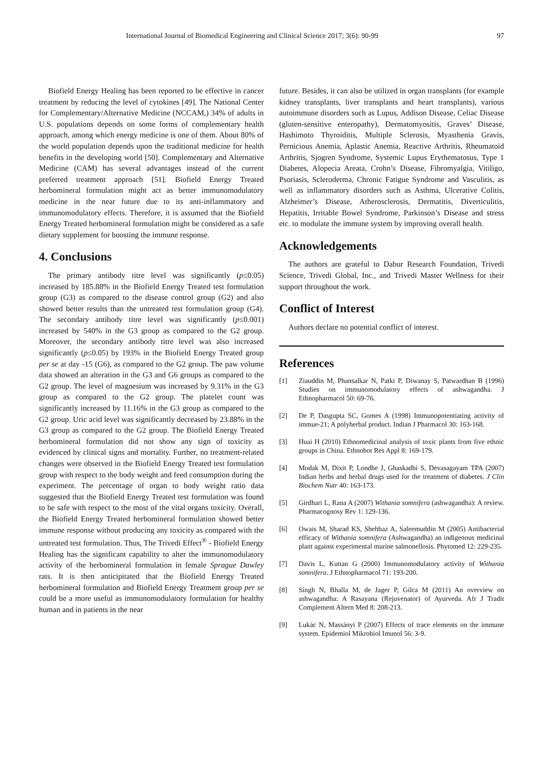International Journal of Biomedical Engineering and Clinical Science 2017; 3(6): 90-99 97
Biofield Energy Healing has been reported to be effective in cancer treatment by reducing the level of cytokines [49]. The National Center for Complementary/Alternative Medicine (NCCAM,) 34% of adults in U.S. populations depends on some forms of complementary health approach, among which energy medicine is one of them. About 80% of the world population depends upon the traditional medicine for health benefits in the developing world [50]. Complementary and Alternative Medicine (CAM) has several advantages instead of the current preferred treatment approach [51]. Biofield Energy Treated herbomineral formulation might act as better immunomodulatory medicine in the near future due to its anti-inflammatory and immunomodulatory effects. Therefore, it is assumed that the Biofield Energy Treated herbomineral formulation might be considered as a safe dietary supplement for boosting the immune response.
4. Conclusions
The primary antibody titre level was significantly (p≤0.05) increased by 185.88% in the Biofield Energy Treated test formulation group (G3) as compared to the disease control group (G2) and also showed better results than the untreated test formulation group (G4). The secondary antibody titre level was significantly (p≤0.001) increased by 540% in the G3 group as compared to the G2 group. Moreover, the secondary antibody titre level was also increased significantly (p≤0.05) by 193% in the Biofield Energy Treated group per se at day -15 (G6), as compared to the G2 group. The paw volume data showed an alteration in the G3 and G6 groups as compared to the G2 group. The level of magnesium was increased by 9.31% in the G3 group as compared to the G2 group. The platelet count was significantly increased by 11.16% in the G3 group as compared to the G2 group. Uric acid level was significantly decreased by 23.88% in the G3 group as compared to the G2 group. The Biofield Energy Treated herbomineral formulation did not show any sign of toxicity as evidenced by clinical signs and mortality. Further, no treatment-related changes were observed in the Biofield Energy Treated test formulation group with respect to the body weight and feed consumption during the experiment. The percentage of organ to body weight ratio data suggested that the Biofield Energy Treated test formulation was found to be safe with respect to the most of the vital organs toxicity. Overall, the Biofield Energy Treated herbomineral formulation showed better immune response without producing any toxicity as compared with the untreated test formulation. Thus, The Trivedi Effect<sup>®</sup> - Biofield Energy Healing has the significant capability to alter the immunomodulatory activity of the herbomineral formulation in female Sprague Dawley rats. It is then anticipitated that the Biofield Energy Treated herbomineral formulation and Biofield Energy Treatment group per se could be a more useful as immunomodulatory formulation for healthy human and in patients in the near
future. Besides, it can also be utilized in organ transplants (for example kidney transplants, liver transplants and heart transplants), various autoimmune disorders such as Lupus, Addison Disease, Celiac Disease (gluten-sensitive enteropathy), Dermatomyositis, Graves’ Disease, Hashimoto Thyroiditis, Multiple Sclerosis, Myasthenia Gravis, Pernicious Anemia, Aplastic Anemia, Reactive Arthritis, Rheumatoid Arthritis, Sjogren Syndrome, Systemic Lupus Erythematosus, Type 1 Diabetes, Alopecia Areata, Crohn’s Disease, Fibromyalgia, Vitiligo, Psoriasis, Scleroderma, Chronic Fatigue Syndrome and Vasculitis, as well as inflammatory disorders such as Asthma, Ulcerative Colitis, Alzheimer’s Disease, Atherosclerosis, Dermatitis, Diverticulitis, Hepatitis, Irritable Bowel Syndrome, Parkinson’s Disease and stress etc. to modulate the immune system by improving overall health.
Acknowledgements
The authors are grateful to Dabur Research Foundation, Trivedi Science, Trivedi Global, Inc., and Trivedi Master Wellness for their support throughout the work.
Conflict of Interest
Authors declare no potential conflict of interest.
References
[1] Ziauddin M, Phansalkar N, Patki P, Diwanay S, Patwardhan B (1996) Studies on immunomodulatory effects of ashwagandha. J Ethnopharmacol 50: 69-76.
[2] De P, Dasgupta SC, Gomes A (1998) Immunopotentiating activity of immue-21; A polyherbal product. Indian J Pharmacol 30: 163-168.
[3] Huai H (2010) Ethnomedicinal analysis of toxic plants from five ethnic groups in China. Ethnobot Res Appl 8: 169-179.
[4] Modak M, Dixit P, Londhe J, Ghaskadbi S, Devasagayam TPA (2007) Indian herbs and herbal drugs used for the treatment of diabetes. J Clin Biochem Nutr 40: 163-173.
[5] Girdhari L, Rana A (2007) Withania somnifera (ashwagandha): A review. Pharmacognosy Rev 1: 129-136.
[6] Owais M, Sharad KS, Shehbaz A, Saleemuddin M (2005) Antibacterial efficacy of Withania somnifera (Ashwagandha) an indigenous medicinal plant against experimental murine salmonellosis. Phytomed 12: 229-235.
[7] Davis L, Kuttan G (2000) Immunomodulatory activity of Withania somnifera. J Ethnopharmacol 71: 193-200.
[8] Singh N, Bhalla M, de Jager P, Gilca M (2011) An overview on ashwagandha: A Rasayana (Rejuvenator) of Ayurveda. Afr J Tradit Complement Altern Med 8: 208-213.
[9] Lukác N, Massányi P (2007) Effects of trace elements on the immune system. Epidemiol Mikrobiol Imunol 56: 3-9.